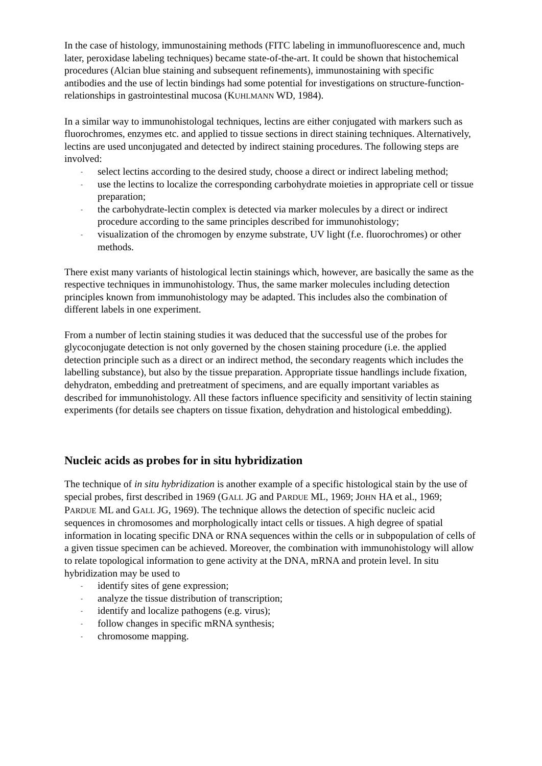In the case of histology, immunostaining methods (FITC labeling in immunofluorescence and, much later, peroxidase labeling techniques) became state-of-the-art. It could be shown that histochemical procedures (Alcian blue staining and subsequent refinements), immunostaining with specific antibodies and the use of lectin bindings had some potential for investigations on structure-function-relationships in gastrointestinal mucosa (KUHLMANN WD, 1984).
In a similar way to immunohistologal techniques, lectins are either conjugated with markers such as fluorochromes, enzymes etc. and applied to tissue sections in direct staining techniques. Alternatively, lectins are used unconjugated and detected by indirect staining procedures. The following steps are involved:
- select lectins according to the desired study, choose a direct or indirect labeling method;
- use the lectins to localize the corresponding carbohydrate moieties in appropriate cell or tissue preparation;
- the carbohydrate-lectin complex is detected via marker molecules by a direct or indirect procedure according to the same principles described for immunohistology;
- visualization of the chromogen by enzyme substrate, UV light (f.e. fluorochromes) or other methods.
There exist many variants of histological lectin stainings which, however, are basically the same as the respective techniques in immunohistology. Thus, the same marker molecules including detection principles known from immunohistology may be adapted. This includes also the combination of different labels in one experiment.
From a number of lectin staining studies it was deduced that the successful use of the probes for glycoconjugate detection is not only governed by the chosen staining procedure (i.e. the applied detection principle such as a direct or an indirect method, the secondary reagents which includes the labelling substance), but also by the tissue preparation. Appropriate tissue handlings include fixation, dehydraton, embedding and pretreatment of specimens, and are equally important variables as described for immunohistology. All these factors influence specificity and sensitivity of lectin staining experiments (for details see chapters on tissue fixation, dehydration and histological embedding).
Nucleic acids as probes for in situ hybridization
The technique of in situ hybridization is another example of a specific histological stain by the use of special probes, first described in 1969 (GALL JG and PARDUE ML, 1969; JOHN HA et al., 1969; PARDUE ML and GALL JG, 1969). The technique allows the detection of specific nucleic acid sequences in chromosomes and morphologically intact cells or tissues. A high degree of spatial information in locating specific DNA or RNA sequences within the cells or in subpopulation of cells of a given tissue specimen can be achieved. Moreover, the combination with immunohistology will allow to relate topological information to gene activity at the DNA, mRNA and protein level. In situ hybridization may be used to
- identify sites of gene expression;
- analyze the tissue distribution of transcription;
- identify and localize pathogens (e.g. virus);
- follow changes in specific mRNA synthesis;
- chromosome mapping.